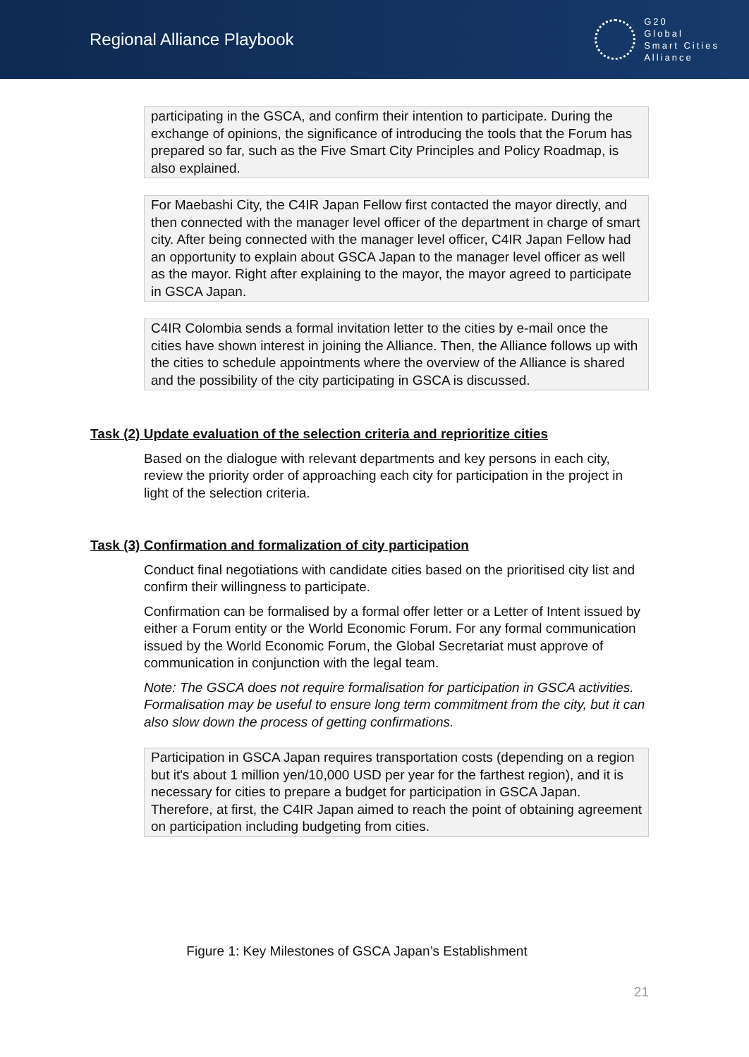Regional Alliance Playbook
G20
Global
Smart Cities
Alliance
participating in the GSCA, and confirm their intention to participate. During the exchange of opinions, the significance of introducing the tools that the Forum has prepared so far, such as the Five Smart City Principles and Policy Roadmap, is also explained.
For Maebashi City, the C4IR Japan Fellow first contacted the mayor directly, and then connected with the manager level officer of the department in charge of smart city. After being connected with the manager level officer, C4IR Japan Fellow had an opportunity to explain about GSCA Japan to the manager level officer as well as the mayor. Right after explaining to the mayor, the mayor agreed to participate in GSCA Japan.
C4IR Colombia sends a formal invitation letter to the cities by e-mail once the cities have shown interest in joining the Alliance. Then, the Alliance follows up with the cities to schedule appointments where the overview of the Alliance is shared and the possibility of the city participating in GSCA is discussed.
Task (2) Update evaluation of the selection criteria and reprioritize cities
Based on the dialogue with relevant departments and key persons in each city, review the priority order of approaching each city for participation in the project in light of the selection criteria.
Task (3) Confirmation and formalization of city participation
Conduct final negotiations with candidate cities based on the prioritised city list and confirm their willingness to participate.
Confirmation can be formalised by a formal offer letter or a Letter of Intent issued by either a Forum entity or the World Economic Forum. For any formal communication issued by the World Economic Forum, the Global Secretariat must approve of communication in conjunction with the legal team.
Note: The GSCA does not require formalisation for participation in GSCA activities. Formalisation may be useful to ensure long term commitment from the city, but it can also slow down the process of getting confirmations.
Participation in GSCA Japan requires transportation costs (depending on a region but it's about 1 million yen/10,000 USD per year for the farthest region), and it is necessary for cities to prepare a budget for participation in GSCA Japan. Therefore, at first, the C4IR Japan aimed to reach the point of obtaining agreement on participation including budgeting from cities.
Figure 1: Key Milestones of GSCA Japan’s Establishment
21